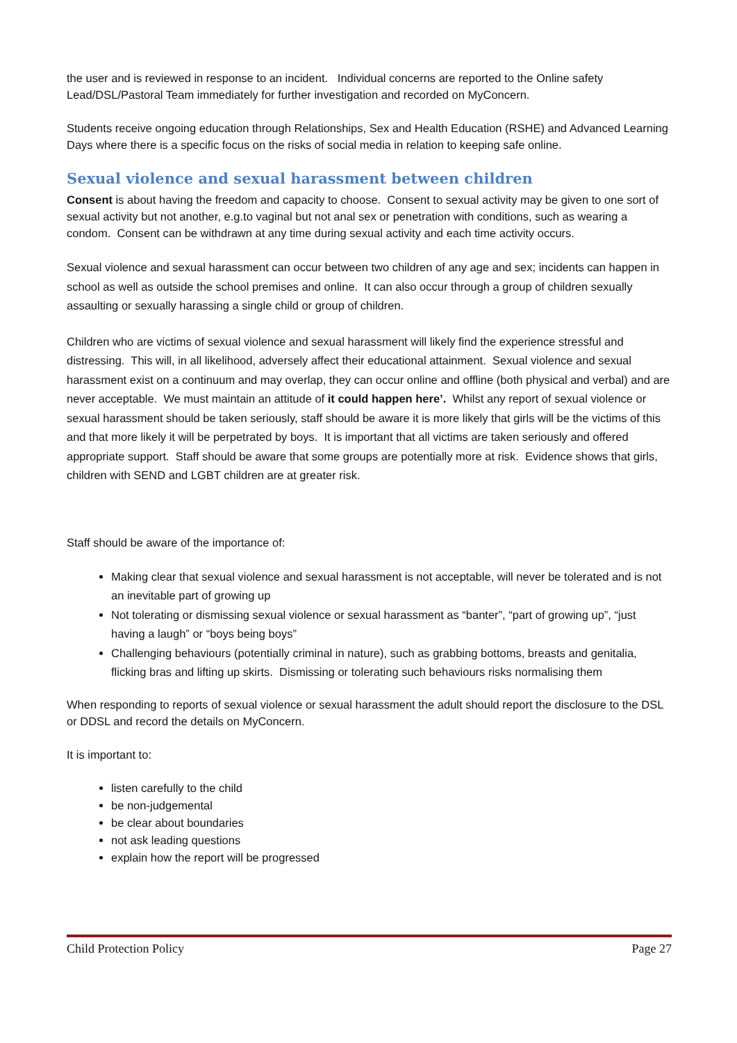the user and is reviewed in response to an incident. Individual concerns are reported to the Online safety Lead/DSL/Pastoral Team immediately for further investigation and recorded on MyConcern.
Students receive ongoing education through Relationships, Sex and Health Education (RSHE) and Advanced Learning Days where there is a specific focus on the risks of social media in relation to keeping safe online.
Sexual violence and sexual harassment between children
Consent is about having the freedom and capacity to choose. Consent to sexual activity may be given to one sort of sexual activity but not another, e.g.to vaginal but not anal sex or penetration with conditions, such as wearing a condom. Consent can be withdrawn at any time during sexual activity and each time activity occurs.
Sexual violence and sexual harassment can occur between two children of any age and sex; incidents can happen in school as well as outside the school premises and online. It can also occur through a group of children sexually assaulting or sexually harassing a single child or group of children.
Children who are victims of sexual violence and sexual harassment will likely find the experience stressful and distressing. This will, in all likelihood, adversely affect their educational attainment. Sexual violence and sexual harassment exist on a continuum and may overlap, they can occur online and offline (both physical and verbal) and are never acceptable. We must maintain an attitude of it could happen here’. Whilst any report of sexual violence or sexual harassment should be taken seriously, staff should be aware it is more likely that girls will be the victims of this and that more likely it will be perpetrated by boys. It is important that all victims are taken seriously and offered appropriate support. Staff should be aware that some groups are potentially more at risk. Evidence shows that girls, children with SEND and LGBT children are at greater risk.
Staff should be aware of the importance of:
Making clear that sexual violence and sexual harassment is not acceptable, will never be tolerated and is not an inevitable part of growing up
Not tolerating or dismissing sexual violence or sexual harassment as “banter”, “part of growing up”, “just having a laugh” or “boys being boys”
Challenging behaviours (potentially criminal in nature), such as grabbing bottoms, breasts and genitalia, flicking bras and lifting up skirts. Dismissing or tolerating such behaviours risks normalising them
When responding to reports of sexual violence or sexual harassment the adult should report the disclosure to the DSL or DDSL and record the details on MyConcern.
It is important to:
listen carefully to the child
be non-judgemental
be clear about boundaries
not ask leading questions
explain how the report will be progressed
Child Protection Policy Page 27